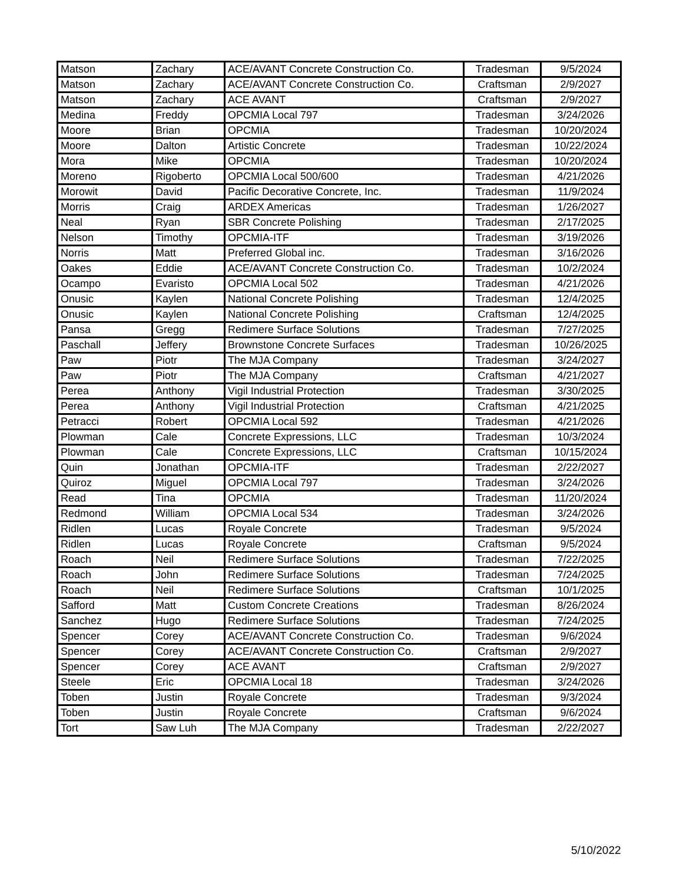| Matson | Zachary | ACE/AVANT Concrete Construction Co. | Tradesman | 9/5/2024 |
| Matson | Zachary | ACE/AVANT Concrete Construction Co. | Craftsman | 2/9/2027 |
| Matson | Zachary | ACE AVANT | Craftsman | 2/9/2027 |
| Medina | Freddy | OPCMIA Local 797 | Tradesman | 3/24/2026 |
| Moore | Brian | OPCMIA | Tradesman | 10/20/2024 |
| Moore | Dalton | Artistic Concrete | Tradesman | 10/22/2024 |
| Mora | Mike | OPCMIA | Tradesman | 10/20/2024 |
| Moreno | Rigoberto | OPCMIA Local 500/600 | Tradesman | 4/21/2026 |
| Morowit | David | Pacific Decorative Concrete, Inc. | Tradesman | 11/9/2024 |
| Morris | Craig | ARDEX Americas | Tradesman | 1/26/2027 |
| Neal | Ryan | SBR Concrete Polishing | Tradesman | 2/17/2025 |
| Nelson | Timothy | OPCMIA-ITF | Tradesman | 3/19/2026 |
| Norris | Matt | Preferred Global inc. | Tradesman | 3/16/2026 |
| Oakes | Eddie | ACE/AVANT Concrete Construction Co. | Tradesman | 10/2/2024 |
| Ocampo | Evaristo | OPCMIA Local 502 | Tradesman | 4/21/2026 |
| Onusic | Kaylen | National Concrete Polishing | Tradesman | 12/4/2025 |
| Onusic | Kaylen | National Concrete Polishing | Craftsman | 12/4/2025 |
| Pansa | Gregg | Redimere Surface Solutions | Tradesman | 7/27/2025 |
| Paschall | Jeffery | Brownstone Concrete Surfaces | Tradesman | 10/26/2025 |
| Paw | Piotr | The MJA Company | Tradesman | 3/24/2027 |
| Paw | Piotr | The MJA Company | Craftsman | 4/21/2027 |
| Perea | Anthony | Vigil Industrial Protection | Tradesman | 3/30/2025 |
| Perea | Anthony | Vigil Industrial Protection | Craftsman | 4/21/2025 |
| Petracci | Robert | OPCMIA Local 592 | Tradesman | 4/21/2026 |
| Plowman | Cale | Concrete Expressions, LLC | Tradesman | 10/3/2024 |
| Plowman | Cale | Concrete Expressions, LLC | Craftsman | 10/15/2024 |
| Quin | Jonathan | OPCMIA-ITF | Tradesman | 2/22/2027 |
| Quiroz | Miguel | OPCMIA Local 797 | Tradesman | 3/24/2026 |
| Read | Tina | OPCMIA | Tradesman | 11/20/2024 |
| Redmond | William | OPCMIA Local 534 | Tradesman | 3/24/2026 |
| Ridlen | Lucas | Royale Concrete | Tradesman | 9/5/2024 |
| Ridlen | Lucas | Royale Concrete | Craftsman | 9/5/2024 |
| Roach | Neil | Redimere Surface Solutions | Tradesman | 7/22/2025 |
| Roach | John | Redimere Surface Solutions | Tradesman | 7/24/2025 |
| Roach | Neil | Redimere Surface Solutions | Craftsman | 10/1/2025 |
| Safford | Matt | Custom Concrete Creations | Tradesman | 8/26/2024 |
| Sanchez | Hugo | Redimere Surface Solutions | Tradesman | 7/24/2025 |
| Spencer | Corey | ACE/AVANT Concrete Construction Co. | Tradesman | 9/6/2024 |
| Spencer | Corey | ACE/AVANT Concrete Construction Co. | Craftsman | 2/9/2027 |
| Spencer | Corey | ACE AVANT | Craftsman | 2/9/2027 |
| Steele | Eric | OPCMIA Local 18 | Tradesman | 3/24/2026 |
| Toben | Justin | Royale Concrete | Tradesman | 9/3/2024 |
| Toben | Justin | Royale Concrete | Craftsman | 9/6/2024 |
| Tort | Saw Luh | The MJA Company | Tradesman | 2/22/2027 |
5/10/2022